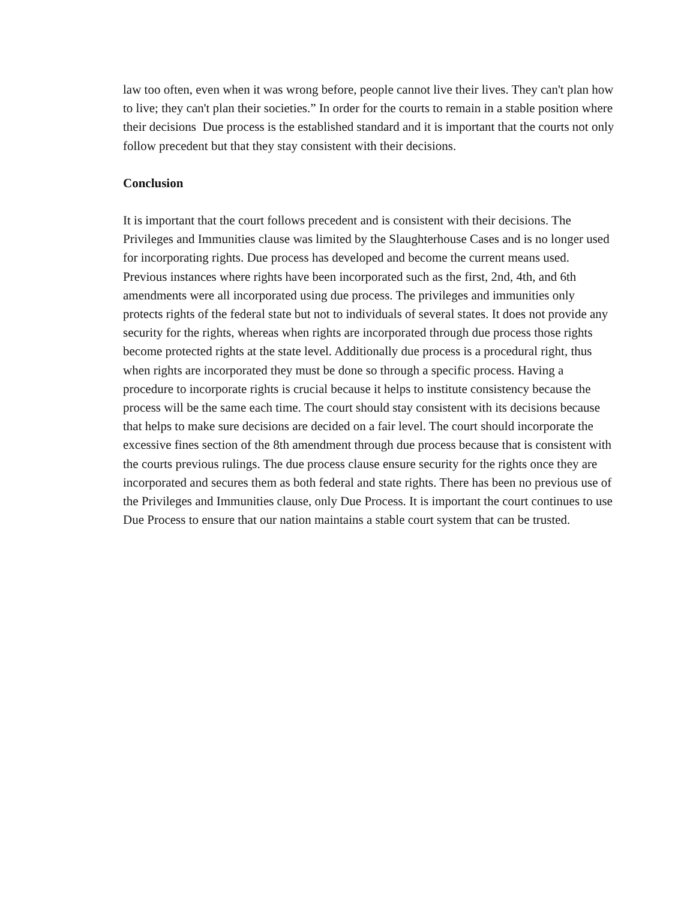law too often, even when it was wrong before, people cannot live their lives. They can't plan how to live; they can't plan their societies.” In order for the courts to remain in a stable position where their decisions Due process is the established standard and it is important that the courts not only follow precedent but that they stay consistent with their decisions.
Conclusion
It is important that the court follows precedent and is consistent with their decisions. The Privileges and Immunities clause was limited by the Slaughterhouse Cases and is no longer used for incorporating rights. Due process has developed and become the current means used. Previous instances where rights have been incorporated such as the first, 2nd, 4th, and 6th amendments were all incorporated using due process. The privileges and immunities only protects rights of the federal state but not to individuals of several states. It does not provide any security for the rights, whereas when rights are incorporated through due process those rights become protected rights at the state level. Additionally due process is a procedural right, thus when rights are incorporated they must be done so through a specific process. Having a procedure to incorporate rights is crucial because it helps to institute consistency because the process will be the same each time. The court should stay consistent with its decisions because that helps to make sure decisions are decided on a fair level. The court should incorporate the excessive fines section of the 8th amendment through due process because that is consistent with the courts previous rulings. The due process clause ensure security for the rights once they are incorporated and secures them as both federal and state rights. There has been no previous use of the Privileges and Immunities clause, only Due Process. It is important the court continues to use Due Process to ensure that our nation maintains a stable court system that can be trusted.